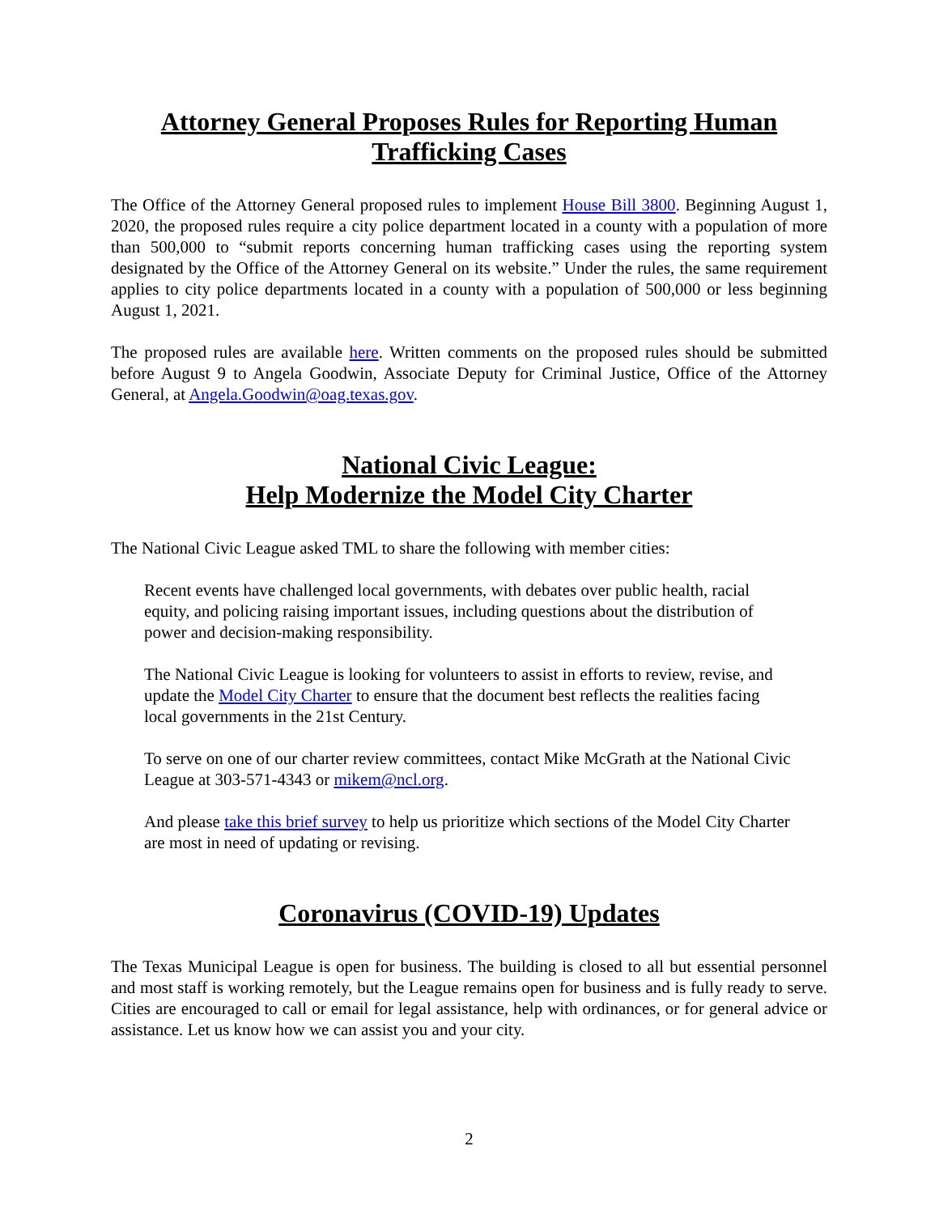Attorney General Proposes Rules for Reporting Human Trafficking Cases
The Office of the Attorney General proposed rules to implement House Bill 3800. Beginning August 1, 2020, the proposed rules require a city police department located in a county with a population of more than 500,000 to “submit reports concerning human trafficking cases using the reporting system designated by the Office of the Attorney General on its website.” Under the rules, the same requirement applies to city police departments located in a county with a population of 500,000 or less beginning August 1, 2021.
The proposed rules are available here. Written comments on the proposed rules should be submitted before August 9 to Angela Goodwin, Associate Deputy for Criminal Justice, Office of the Attorney General, at Angela.Goodwin@oag.texas.gov.
National Civic League:
Help Modernize the Model City Charter
The National Civic League asked TML to share the following with member cities:
Recent events have challenged local governments, with debates over public health, racial equity, and policing raising important issues, including questions about the distribution of power and decision-making responsibility.
The National Civic League is looking for volunteers to assist in efforts to review, revise, and update the Model City Charter to ensure that the document best reflects the realities facing local governments in the 21st Century.
To serve on one of our charter review committees, contact Mike McGrath at the National Civic League at 303-571-4343 or mikem@ncl.org.
And please take this brief survey to help us prioritize which sections of the Model City Charter are most in need of updating or revising.
Coronavirus (COVID-19) Updates
The Texas Municipal League is open for business. The building is closed to all but essential personnel and most staff is working remotely, but the League remains open for business and is fully ready to serve. Cities are encouraged to call or email for legal assistance, help with ordinances, or for general advice or assistance. Let us know how we can assist you and your city.
2